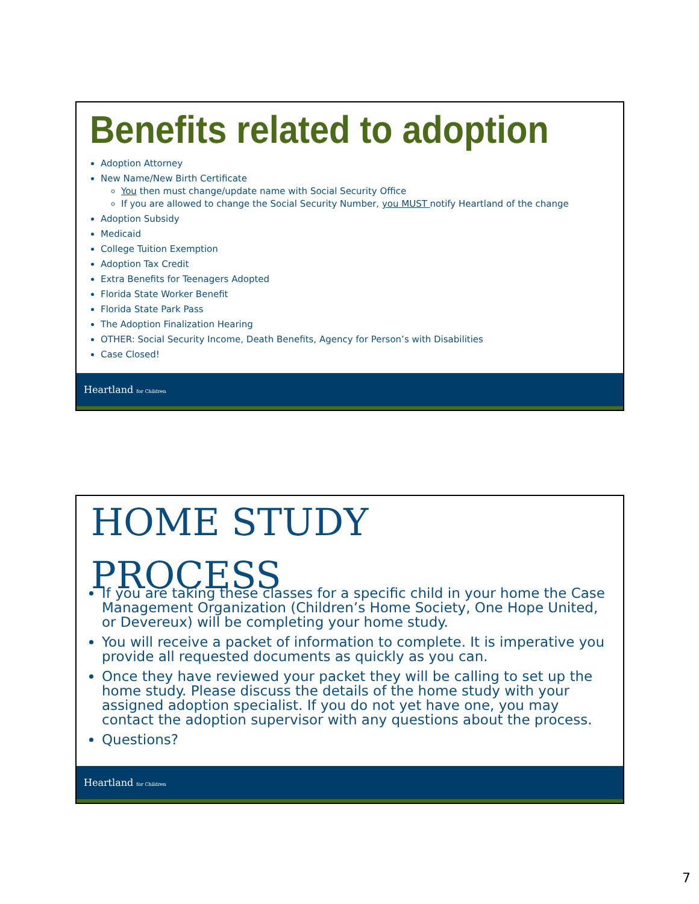Benefits related to adoption
Adoption Attorney
New Name/New Birth Certificate
You then must change/update name with Social Security Office
If you are allowed to change the Social Security Number, you MUST notify Heartland of the change
Adoption Subsidy
Medicaid
College Tuition Exemption
Adoption Tax Credit
Extra Benefits for Teenagers Adopted
Florida State Worker Benefit
Florida State Park Pass
The Adoption Finalization Hearing
OTHER: Social Security Income, Death Benefits, Agency for Person’s with Disabilities
Case Closed!
Heartland for Children
HOME STUDY
PROCESS
If you are taking these classes for a specific child in your home the Case Management Organization (Children’s Home Society, One Hope United, or Devereux) will be completing your home study.
You will receive a packet of information to complete. It is imperative you provide all requested documents as quickly as you can.
Once they have reviewed your packet they will be calling to set up the home study. Please discuss the details of the home study with your assigned adoption specialist. If you do not yet have one, you may contact the adoption supervisor with any questions about the process.
Questions?
Heartland for Children
7